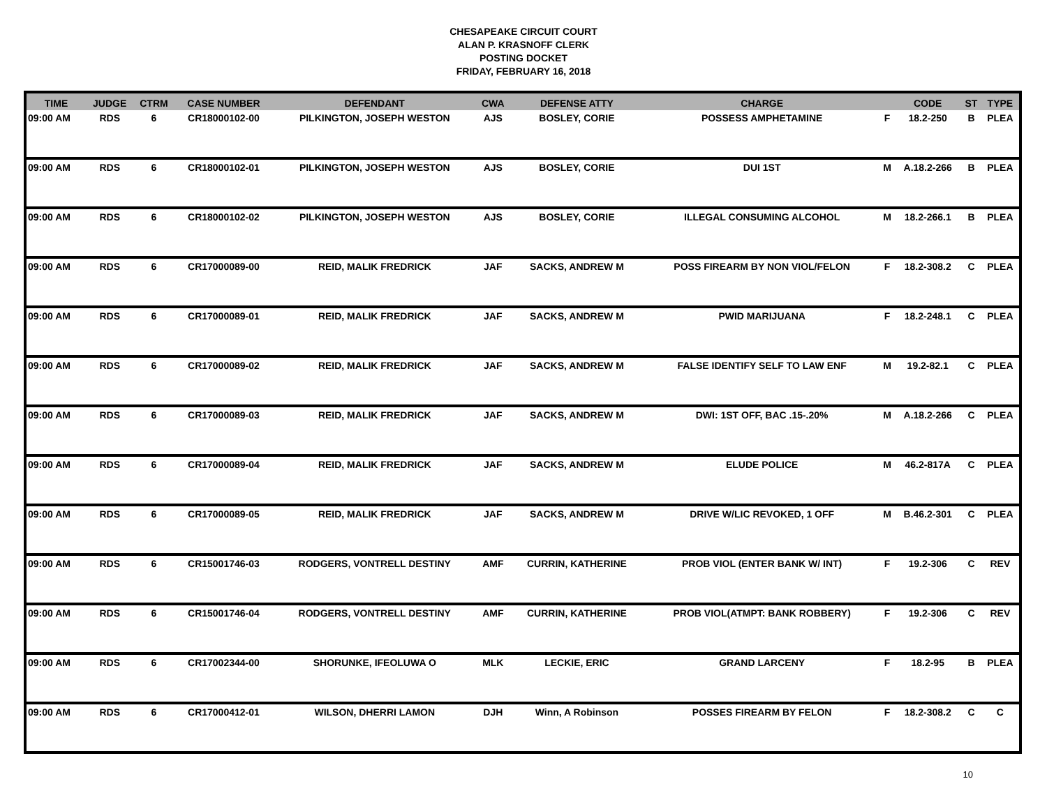CHESAPEAKE CIRCUIT COURT
ALAN P. KRASNOFF CLERK
POSTING DOCKET
FRIDAY, FEBRUARY 16, 2018
| TIME | JUDGE | CTRM | CASE NUMBER | DEFENDANT | CWA | DEFENSE ATTY | CHARGE | | CODE | ST | TYPE |
| --- | --- | --- | --- | --- | --- | --- | --- | --- | --- | --- | --- |
| 09:00 AM | RDS | 6 | CR18000102-00 | PILKINGTON, JOSEPH WESTON | AJS | BOSLEY, CORIE | POSSESS AMPHETAMINE | F | 18.2-250 | B | PLEA |
| 09:00 AM | RDS | 6 | CR18000102-01 | PILKINGTON, JOSEPH WESTON | AJS | BOSLEY, CORIE | DUI 1ST | M | A.18.2-266 | B | PLEA |
| 09:00 AM | RDS | 6 | CR18000102-02 | PILKINGTON, JOSEPH WESTON | AJS | BOSLEY, CORIE | ILLEGAL CONSUMING ALCOHOL | M | 18.2-266.1 | B | PLEA |
| 09:00 AM | RDS | 6 | CR17000089-00 | REID, MALIK FREDRICK | JAF | SACKS, ANDREW M | POSS FIREARM BY NON VIOL/FELON | F | 18.2-308.2 | C | PLEA |
| 09:00 AM | RDS | 6 | CR17000089-01 | REID, MALIK FREDRICK | JAF | SACKS, ANDREW M | PWID MARIJUANA | F | 18.2-248.1 | C | PLEA |
| 09:00 AM | RDS | 6 | CR17000089-02 | REID, MALIK FREDRICK | JAF | SACKS, ANDREW M | FALSE IDENTIFY SELF TO LAW ENF | M | 19.2-82.1 | C | PLEA |
| 09:00 AM | RDS | 6 | CR17000089-03 | REID, MALIK FREDRICK | JAF | SACKS, ANDREW M | DWI: 1ST OFF, BAC .15-.20% | M | A.18.2-266 | C | PLEA |
| 09:00 AM | RDS | 6 | CR17000089-04 | REID, MALIK FREDRICK | JAF | SACKS, ANDREW M | ELUDE POLICE | M | 46.2-817A | C | PLEA |
| 09:00 AM | RDS | 6 | CR17000089-05 | REID, MALIK FREDRICK | JAF | SACKS, ANDREW M | DRIVE W/LIC REVOKED, 1 OFF | M | B.46.2-301 | C | PLEA |
| 09:00 AM | RDS | 6 | CR15001746-03 | RODGERS, VONTRELL DESTINY | AMF | CURRIN, KATHERINE | PROB VIOL (ENTER BANK W/ INT) | F | 19.2-306 | C | REV |
| 09:00 AM | RDS | 6 | CR15001746-04 | RODGERS, VONTRELL DESTINY | AMF | CURRIN, KATHERINE | PROB VIOL(ATMPT: BANK ROBBERY) | F | 19.2-306 | C | REV |
| 09:00 AM | RDS | 6 | CR17002344-00 | SHORUNKE, IFEOLUWA O | MLK | LECKIE, ERIC | GRAND LARCENY | F | 18.2-95 | B | PLEA |
| 09:00 AM | RDS | 6 | CR17000412-01 | WILSON, DHERRI LAMON | DJH | Winn, A Robinson | POSSES FIREARM BY FELON | F | 18.2-308.2 | C | C |
10